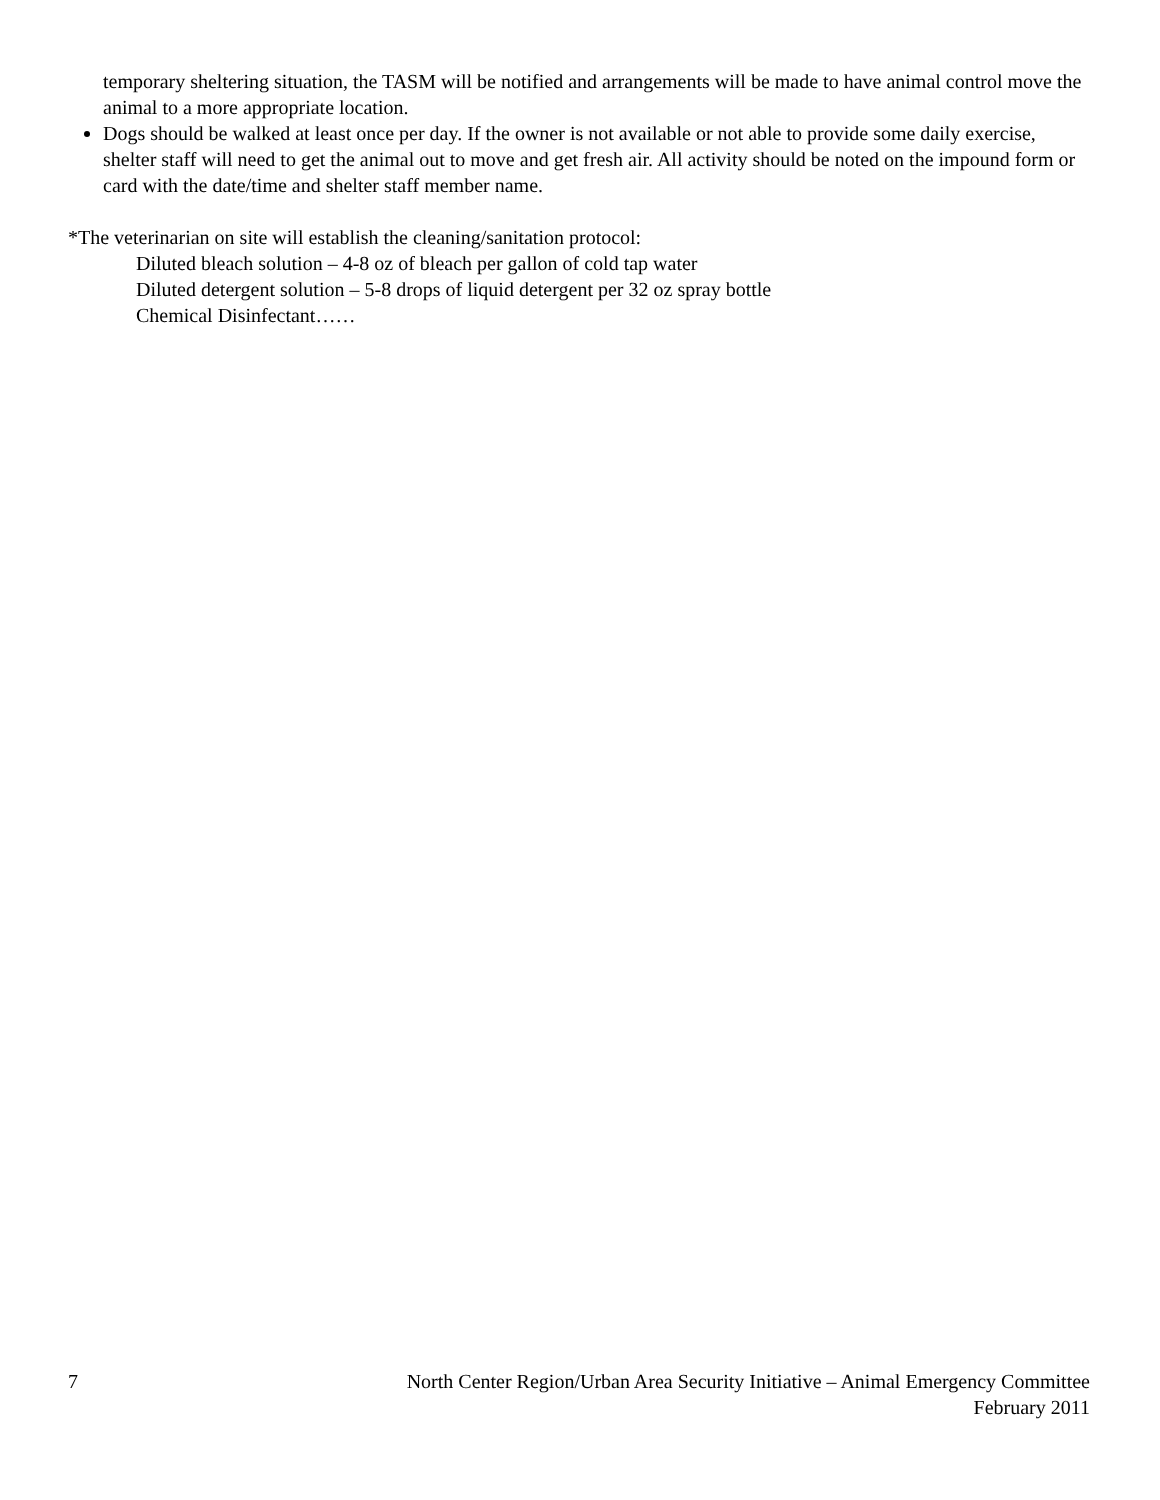temporary sheltering situation, the TASM will be notified and arrangements will be made to have animal control move the animal to a more appropriate location.
Dogs should be walked at least once per day. If the owner is not available or not able to provide some daily exercise, shelter staff will need to get the animal out to move and get fresh air. All activity should be noted on the impound form or card with the date/time and shelter staff member name.
*The veterinarian on site will establish the cleaning/sanitation protocol:
Diluted bleach solution – 4-8 oz of bleach per gallon of cold tap water
Diluted detergent solution – 5-8 drops of liquid detergent per 32 oz spray bottle
Chemical Disinfectant……
7 North Center Region/Urban Area Security Initiative – Animal Emergency Committee
February 2011